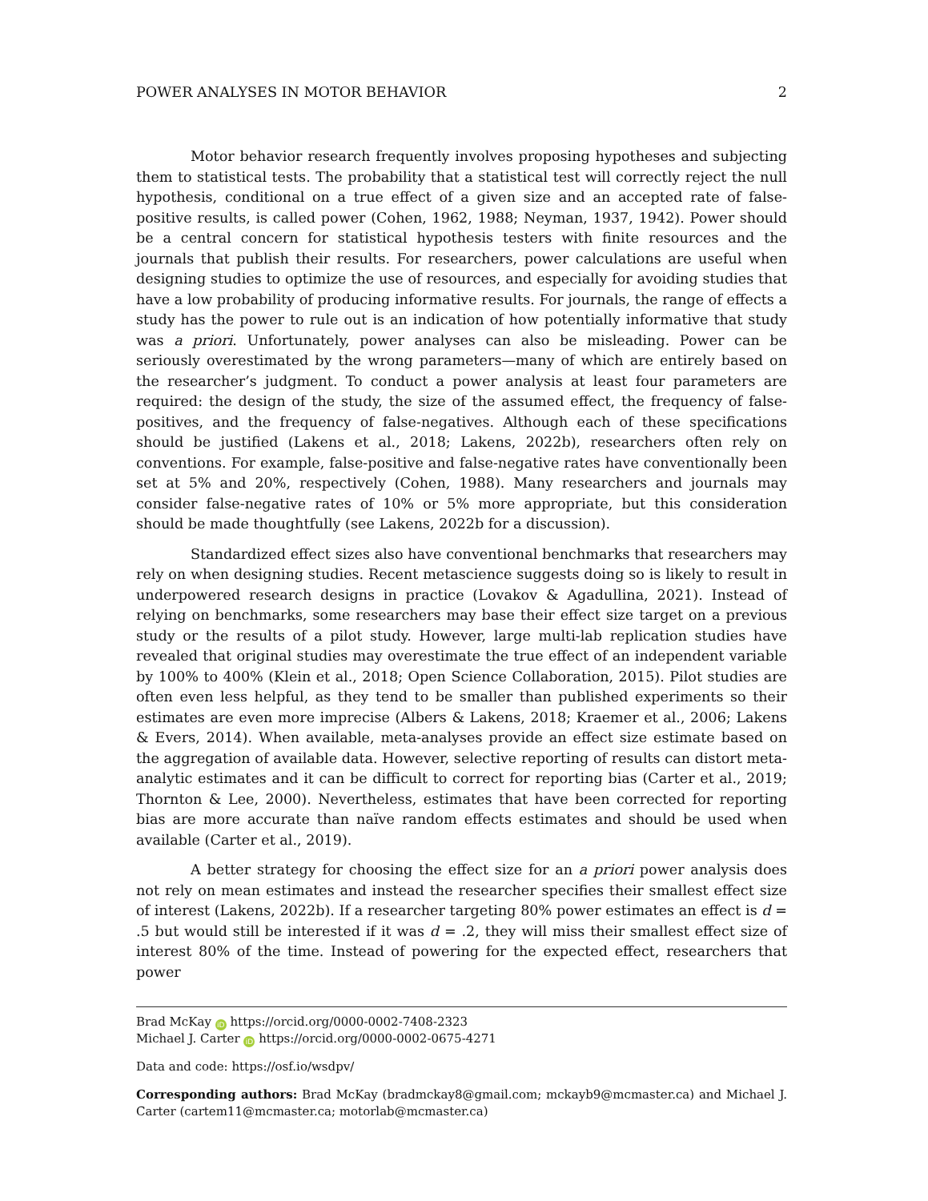POWER ANALYSES IN MOTOR BEHAVIOR 2
Motor behavior research frequently involves proposing hypotheses and subjecting them to statistical tests. The probability that a statistical test will correctly reject the null hypothesis, conditional on a true effect of a given size and an accepted rate of false-positive results, is called power (Cohen, 1962, 1988; Neyman, 1937, 1942). Power should be a central concern for statistical hypothesis testers with finite resources and the journals that publish their results. For researchers, power calculations are useful when designing studies to optimize the use of resources, and especially for avoiding studies that have a low probability of producing informative results. For journals, the range of effects a study has the power to rule out is an indication of how potentially informative that study was a priori. Unfortunately, power analyses can also be misleading. Power can be seriously overestimated by the wrong parameters—many of which are entirely based on the researcher’s judgment. To conduct a power analysis at least four parameters are required: the design of the study, the size of the assumed effect, the frequency of false-positives, and the frequency of false-negatives. Although each of these specifications should be justified (Lakens et al., 2018; Lakens, 2022b), researchers often rely on conventions. For example, false-positive and false-negative rates have conventionally been set at 5% and 20%, respectively (Cohen, 1988). Many researchers and journals may consider false-negative rates of 10% or 5% more appropriate, but this consideration should be made thoughtfully (see Lakens, 2022b for a discussion).
Standardized effect sizes also have conventional benchmarks that researchers may rely on when designing studies. Recent metascience suggests doing so is likely to result in underpowered research designs in practice (Lovakov & Agadullina, 2021). Instead of relying on benchmarks, some researchers may base their effect size target on a previous study or the results of a pilot study. However, large multi-lab replication studies have revealed that original studies may overestimate the true effect of an independent variable by 100% to 400% (Klein et al., 2018; Open Science Collaboration, 2015). Pilot studies are often even less helpful, as they tend to be smaller than published experiments so their estimates are even more imprecise (Albers & Lakens, 2018; Kraemer et al., 2006; Lakens & Evers, 2014). When available, meta-analyses provide an effect size estimate based on the aggregation of available data. However, selective reporting of results can distort meta-analytic estimates and it can be difficult to correct for reporting bias (Carter et al., 2019; Thornton & Lee, 2000). Nevertheless, estimates that have been corrected for reporting bias are more accurate than naïve random effects estimates and should be used when available (Carter et al., 2019).
A better strategy for choosing the effect size for an a priori power analysis does not rely on mean estimates and instead the researcher specifies their smallest effect size of interest (Lakens, 2022b). If a researcher targeting 80% power estimates an effect is d = .5 but would still be interested if it was d = .2, they will miss their smallest effect size of interest 80% of the time. Instead of powering for the expected effect, researchers that power
Brad McKay iD https://orcid.org/0000-0002-7408-2323
Michael J. Carter iD https://orcid.org/0000-0002-0675-4271
Data and code: https://osf.io/wsdpv/
Corresponding authors: Brad McKay (bradmckay8@gmail.com; mckayb9@mcmaster.ca) and Michael J. Carter (cartem11@mcmaster.ca; motorlab@mcmaster.ca)